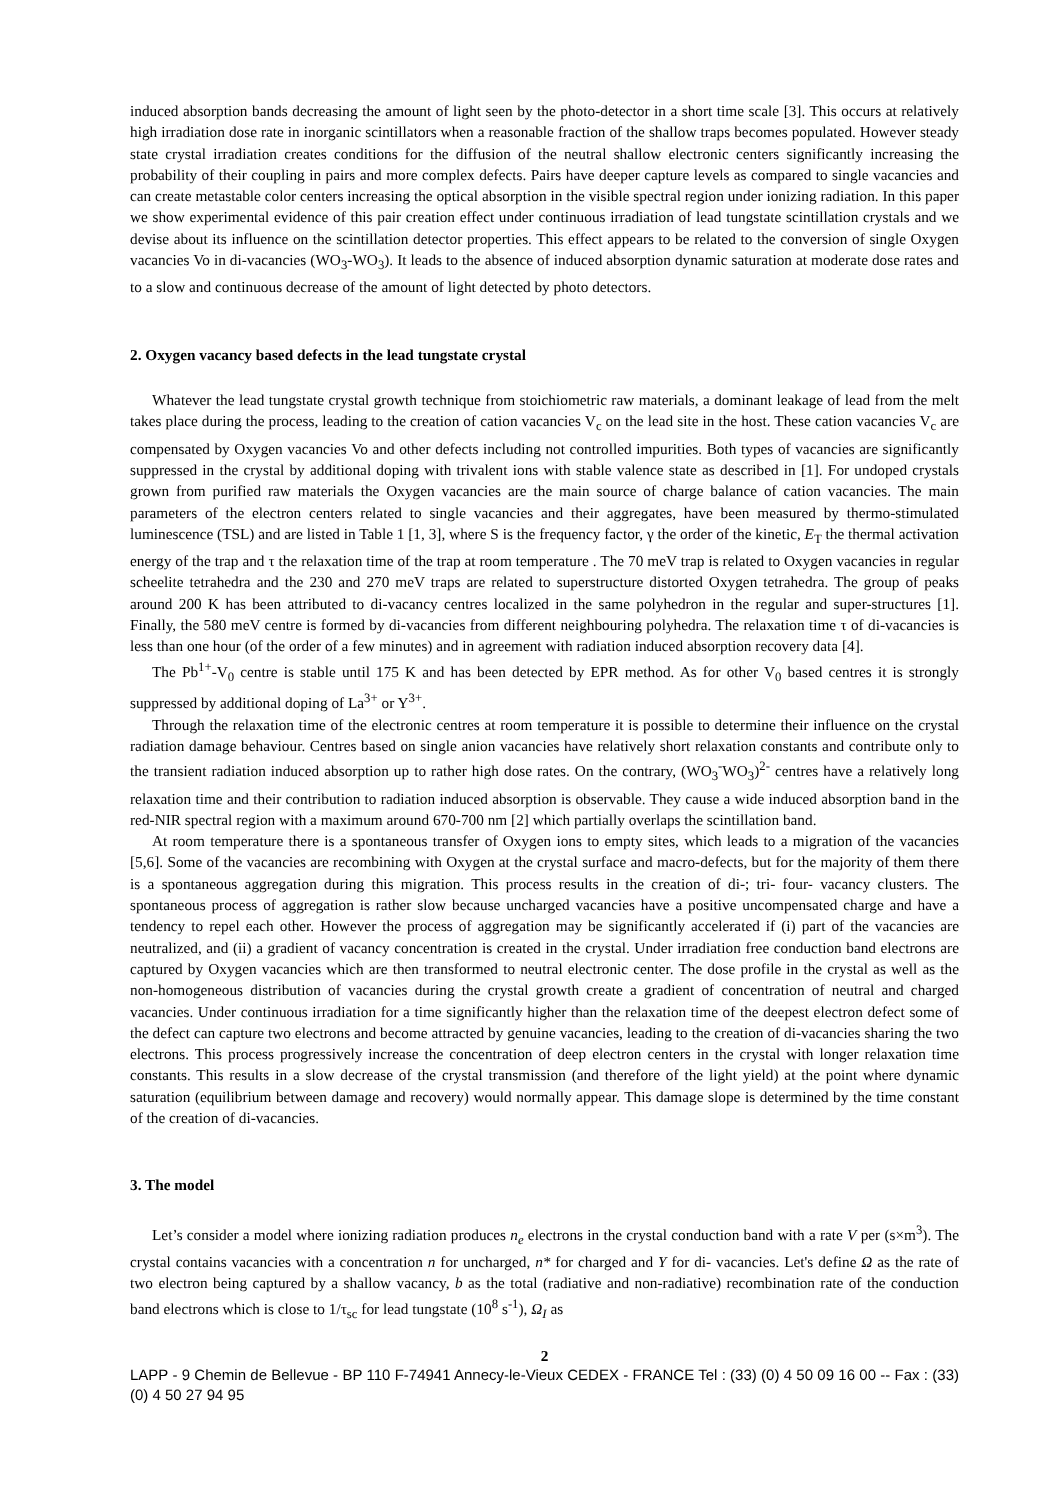induced absorption bands decreasing the amount of light seen by the photo-detector in a short time scale [3]. This occurs at relatively high irradiation dose rate in inorganic scintillators when a reasonable fraction of the shallow traps becomes populated. However steady state crystal irradiation creates conditions for the diffusion of the neutral shallow electronic centers significantly increasing the probability of their coupling in pairs and more complex defects. Pairs have deeper capture levels as compared to single vacancies and can create metastable color centers increasing the optical absorption in the visible spectral region under ionizing radiation. In this paper we show experimental evidence of this pair creation effect under continuous irradiation of lead tungstate scintillation crystals and we devise about its influence on the scintillation detector properties. This effect appears to be related to the conversion of single Oxygen vacancies Vo in di-vacancies (WO<sub>3</sub>-WO<sub>3</sub>). It leads to the absence of induced absorption dynamic saturation at moderate dose rates and to a slow and continuous decrease of the amount of light detected by photo detectors.
2. Oxygen vacancy based defects in the lead tungstate crystal
Whatever the lead tungstate crystal growth technique from stoichiometric raw materials, a dominant leakage of lead from the melt takes place during the process, leading to the creation of cation vacancies V<sub>c</sub> on the lead site in the host. These cation vacancies V<sub>c</sub> are compensated by Oxygen vacancies Vo and other defects including not controlled impurities. Both types of vacancies are significantly suppressed in the crystal by additional doping with trivalent ions with stable valence state as described in [1]. For undoped crystals grown from purified raw materials the Oxygen vacancies are the main source of charge balance of cation vacancies. The main parameters of the electron centers related to single vacancies and their aggregates, have been measured by thermo-stimulated luminescence (TSL) and are listed in Table 1 [1, 3], where S is the frequency factor, γ the order of the kinetic, E<sub>T</sub> the thermal activation energy of the trap and τ the relaxation time of the trap at room temperature . The 70 meV trap is related to Oxygen vacancies in regular scheelite tetrahedra and the 230 and 270 meV traps are related to superstructure distorted Oxygen tetrahedra. The group of peaks around 200 K has been attributed to di-vacancy centres localized in the same polyhedron in the regular and super-structures [1]. Finally, the 580 meV centre is formed by di-vacancies from different neighbouring polyhedra. The relaxation time τ of di-vacancies is less than one hour (of the order of a few minutes) and in agreement with radiation induced absorption recovery data [4].
The Pb<sup>1+</sup>-V<sub>0</sub> centre is stable until 175 K and has been detected by EPR method. As for other V<sub>0</sub> based centres it is strongly suppressed by additional doping of La<sup>3+</sup> or Y<sup>3+</sup>.
Through the relaxation time of the electronic centres at room temperature it is possible to determine their influence on the crystal radiation damage behaviour. Centres based on single anion vacancies have relatively short relaxation constants and contribute only to the transient radiation induced absorption up to rather high dose rates. On the contrary, (WO<sub>3</sub><sup>-</sup>WO<sub>3</sub>)<sup>2-</sup> centres have a relatively long relaxation time and their contribution to radiation induced absorption is observable. They cause a wide induced absorption band in the red-NIR spectral region with a maximum around 670-700 nm [2] which partially overlaps the scintillation band.
At room temperature there is a spontaneous transfer of Oxygen ions to empty sites, which leads to a migration of the vacancies [5,6]. Some of the vacancies are recombining with Oxygen at the crystal surface and macro-defects, but for the majority of them there is a spontaneous aggregation during this migration. This process results in the creation of di-; tri- four- vacancy clusters. The spontaneous process of aggregation is rather slow because uncharged vacancies have a positive uncompensated charge and have a tendency to repel each other. However the process of aggregation may be significantly accelerated if (i) part of the vacancies are neutralized, and (ii) a gradient of vacancy concentration is created in the crystal. Under irradiation free conduction band electrons are captured by Oxygen vacancies which are then transformed to neutral electronic center. The dose profile in the crystal as well as the non-homogeneous distribution of vacancies during the crystal growth create a gradient of concentration of neutral and charged vacancies. Under continuous irradiation for a time significantly higher than the relaxation time of the deepest electron defect some of the defect can capture two electrons and become attracted by genuine vacancies, leading to the creation of di-vacancies sharing the two electrons. This process progressively increase the concentration of deep electron centers in the crystal with longer relaxation time constants. This results in a slow decrease of the crystal transmission (and therefore of the light yield) at the point where dynamic saturation (equilibrium between damage and recovery) would normally appear. This damage slope is determined by the time constant of the creation of di-vacancies.
3. The model
Let’s consider a model where ionizing radiation produces n<sub>e</sub> electrons in the crystal conduction band with a rate V per (s×m<sup>3</sup>). The crystal contains vacancies with a concentration n for uncharged, n* for charged and Y for di- vacancies. Let's define Ω as the rate of two electron being captured by a shallow vacancy, b as the total (radiative and non-radiative) recombination rate of the conduction band electrons which is close to 1/τ<sub>sc</sub> for lead tungstate (10<sup>8</sup> s<sup>-1</sup>), Ω<sub>I</sub> as
2
LAPP - 9 Chemin de Bellevue - BP 110 F-74941 Annecy-le-Vieux CEDEX - FRANCE Tel : (33) (0) 4 50 09 16 00 -- Fax : (33) (0) 4 50 27 94 95